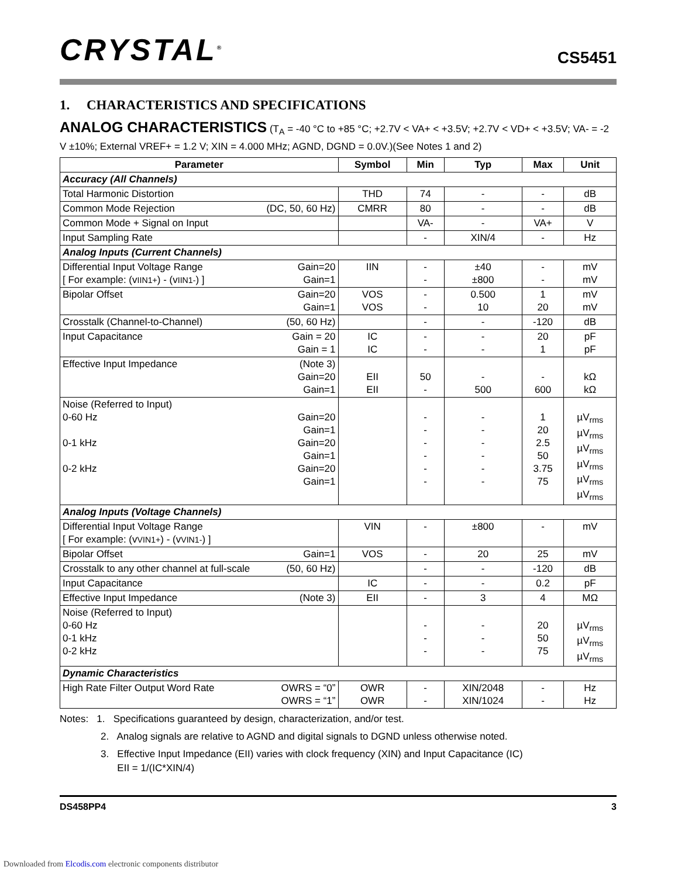CRYSTAL<sup>®</sup>
CS5451
1. CHARACTERISTICS AND SPECIFICATIONS
ANALOG CHARACTERISTICS (T<sub>A</sub> = -40 °C to +85 °C; +2.7V < VA+ < +3.5V; +2.7V < VD+ < +3.5V; VA- = -2 V ±10%; External VREF+ = 1.2 V; XIN = 4.000 MHz; AGND, DGND = 0.0V.)(See Notes 1 and 2)
| Parameter | Symbol | Min | Typ | Max | Unit |
| --- | --- | --- | --- | --- | --- |
| Accuracy (All Channels) | | | | | |
| Total Harmonic Distortion | THD | 74 | - | - | dB |
| Common Mode Rejection (DC, 50, 60 Hz) | CMRR | 80 | - | - | dB |
| Common Mode + Signal on Input | | VA- | - | VA+ | V |
| Input Sampling Rate | | - | XIN/4 | - | Hz |
| Analog Inputs (Current Channels) | | | | | |
| Differential Input Voltage Range Gain=20 [ For example: (v IIN1+ ) - (v IIN1- ) ] Gain=1 | IIN | - - | ±40 ±800 | - - | mV mV |
| Bipolar Offset Gain=20 Gain=1 | VOS VOS | - - | 0.500 10 | 1 20 | mV mV |
| Crosstalk (Channel-to-Channel) (50, 60 Hz) | | - | - | -120 | dB |
| Input Capacitance Gain = 20 Gain = 1 | IC IC | - - | - - | 20 1 | pF pF |
| Effective Input Impedance (Note 3) Gain=20 Gain=1 | EII EII | 50 - | - 500 | - 600 | kΩ kΩ |
| Noise (Referred to Input) 0-60 Hz Gain=20 Gain=1 0-1 kHz Gain=20 Gain=1 0-2 kHz Gain=20 Gain=1 | | - - - - - - | - - - - - - | 1 20 2.5 50 3.75 75 | µV<sub>rms</sub> µV<sub>rms</sub> µV<sub>rms</sub> µV<sub>rms</sub> µV<sub>rms</sub> µV<sub>rms</sub> |
| Analog Inputs (Voltage Channels) | | | | | |
| Differential Input Voltage Range [ For example: (v VIN1+ ) - (v VIN1- ) ] | VIN | - | ±800 | - | mV |
| Bipolar Offset Gain=1 | VOS | - | 20 | 25 | mV |
| Crosstalk to any other channel at full-scale (50, 60 Hz) | | - | - | -120 | dB |
| Input Capacitance | IC | - | - | 0.2 | pF |
| Effective Input Impedance (Note 3) | EII | - | 3 | 4 | MΩ |
| Noise (Referred to Input) 0-60 Hz 0-1 kHz 0-2 kHz | | - - - | - - - | 20 50 75 | µV<sub>rms</sub> µV<sub>rms</sub> µV<sub>rms</sub> |
| Dynamic Characteristics | | | | | |
| High Rate Filter Output Word Rate OWRS = “0” OWRS = “1” | OWR OWR | - - | XIN/2048 XIN/1024 | - - | Hz Hz |
Notes: 1. Specifications guaranteed by design, characterization, and/or test.
2. Analog signals are relative to AGND and digital signals to DGND unless otherwise noted.
3. Effective Input Impedance (EII) varies with clock frequency (XIN) and Input Capacitance (IC)
EII = 1/(IC*XIN/4)
DS458PP4 3
Downloaded from Elcodis.com electronic components distributor